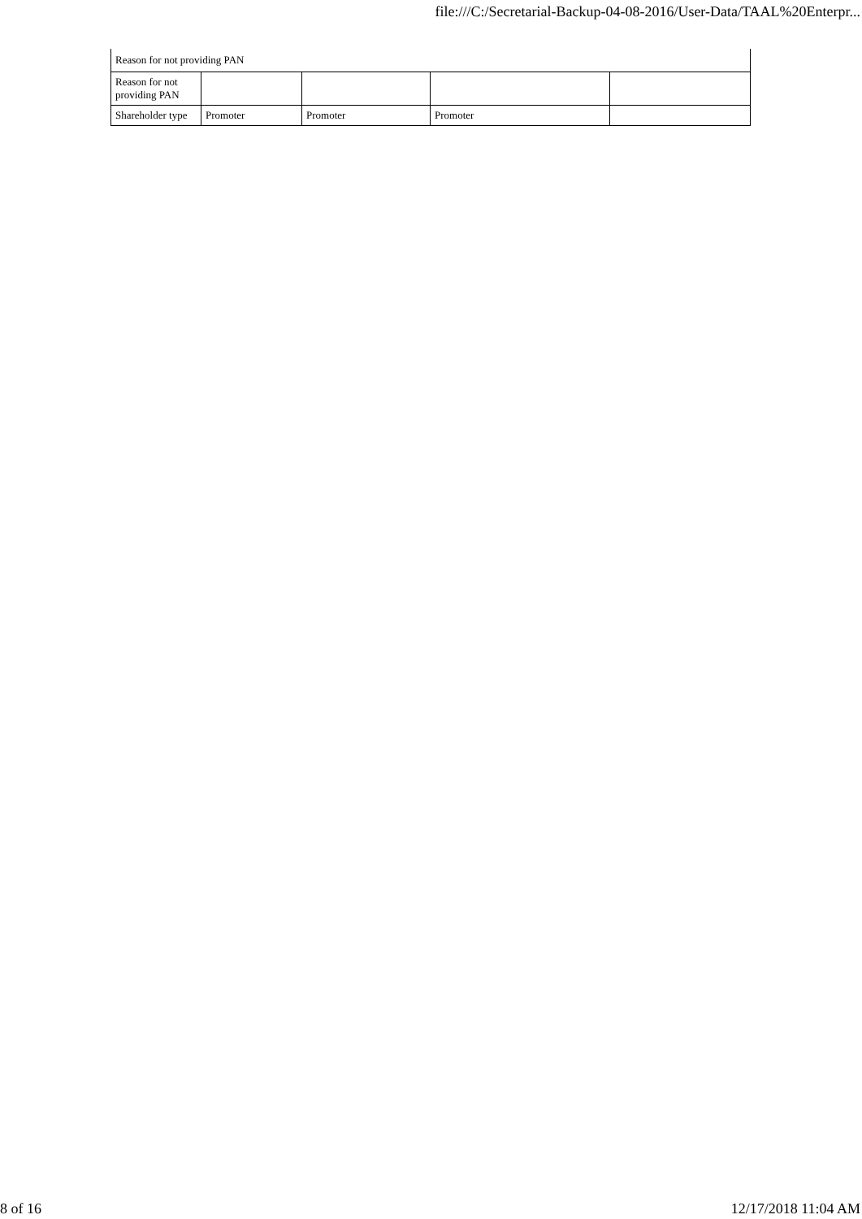file:///C:/Secretarial-Backup-04-08-2016/User-Data/TAAL%20Enterpr...
| Reason for not providing PAN | | | | |
| Reason for not providing PAN | | | | |
| Shareholder type | Promoter | Promoter | Promoter | |
8 of 16 12/17/2018 11:04 AM